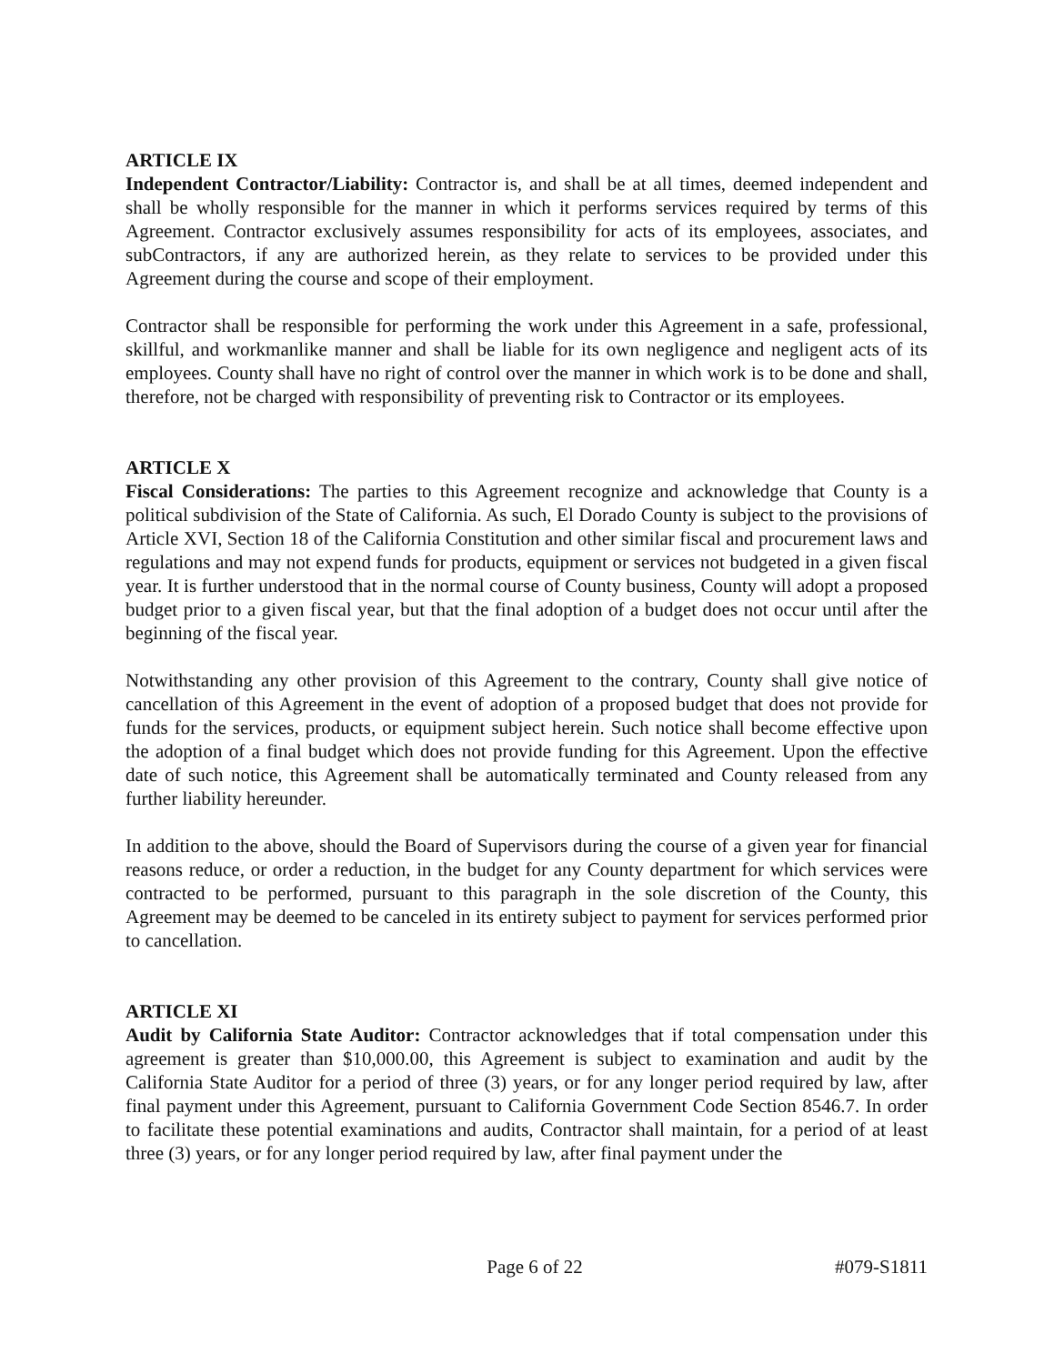ARTICLE IX
Independent Contractor/Liability: Contractor is, and shall be at all times, deemed independent and shall be wholly responsible for the manner in which it performs services required by terms of this Agreement. Contractor exclusively assumes responsibility for acts of its employees, associates, and subContractors, if any are authorized herein, as they relate to services to be provided under this Agreement during the course and scope of their employment.
Contractor shall be responsible for performing the work under this Agreement in a safe, professional, skillful, and workmanlike manner and shall be liable for its own negligence and negligent acts of its employees. County shall have no right of control over the manner in which work is to be done and shall, therefore, not be charged with responsibility of preventing risk to Contractor or its employees.
ARTICLE X
Fiscal Considerations: The parties to this Agreement recognize and acknowledge that County is a political subdivision of the State of California. As such, El Dorado County is subject to the provisions of Article XVI, Section 18 of the California Constitution and other similar fiscal and procurement laws and regulations and may not expend funds for products, equipment or services not budgeted in a given fiscal year. It is further understood that in the normal course of County business, County will adopt a proposed budget prior to a given fiscal year, but that the final adoption of a budget does not occur until after the beginning of the fiscal year.
Notwithstanding any other provision of this Agreement to the contrary, County shall give notice of cancellation of this Agreement in the event of adoption of a proposed budget that does not provide for funds for the services, products, or equipment subject herein. Such notice shall become effective upon the adoption of a final budget which does not provide funding for this Agreement. Upon the effective date of such notice, this Agreement shall be automatically terminated and County released from any further liability hereunder.
In addition to the above, should the Board of Supervisors during the course of a given year for financial reasons reduce, or order a reduction, in the budget for any County department for which services were contracted to be performed, pursuant to this paragraph in the sole discretion of the County, this Agreement may be deemed to be canceled in its entirety subject to payment for services performed prior to cancellation.
ARTICLE XI
Audit by California State Auditor: Contractor acknowledges that if total compensation under this agreement is greater than $10,000.00, this Agreement is subject to examination and audit by the California State Auditor for a period of three (3) years, or for any longer period required by law, after final payment under this Agreement, pursuant to California Government Code Section 8546.7. In order to facilitate these potential examinations and audits, Contractor shall maintain, for a period of at least three (3) years, or for any longer period required by law, after final payment under the
Page 6 of 22 #079-S1811